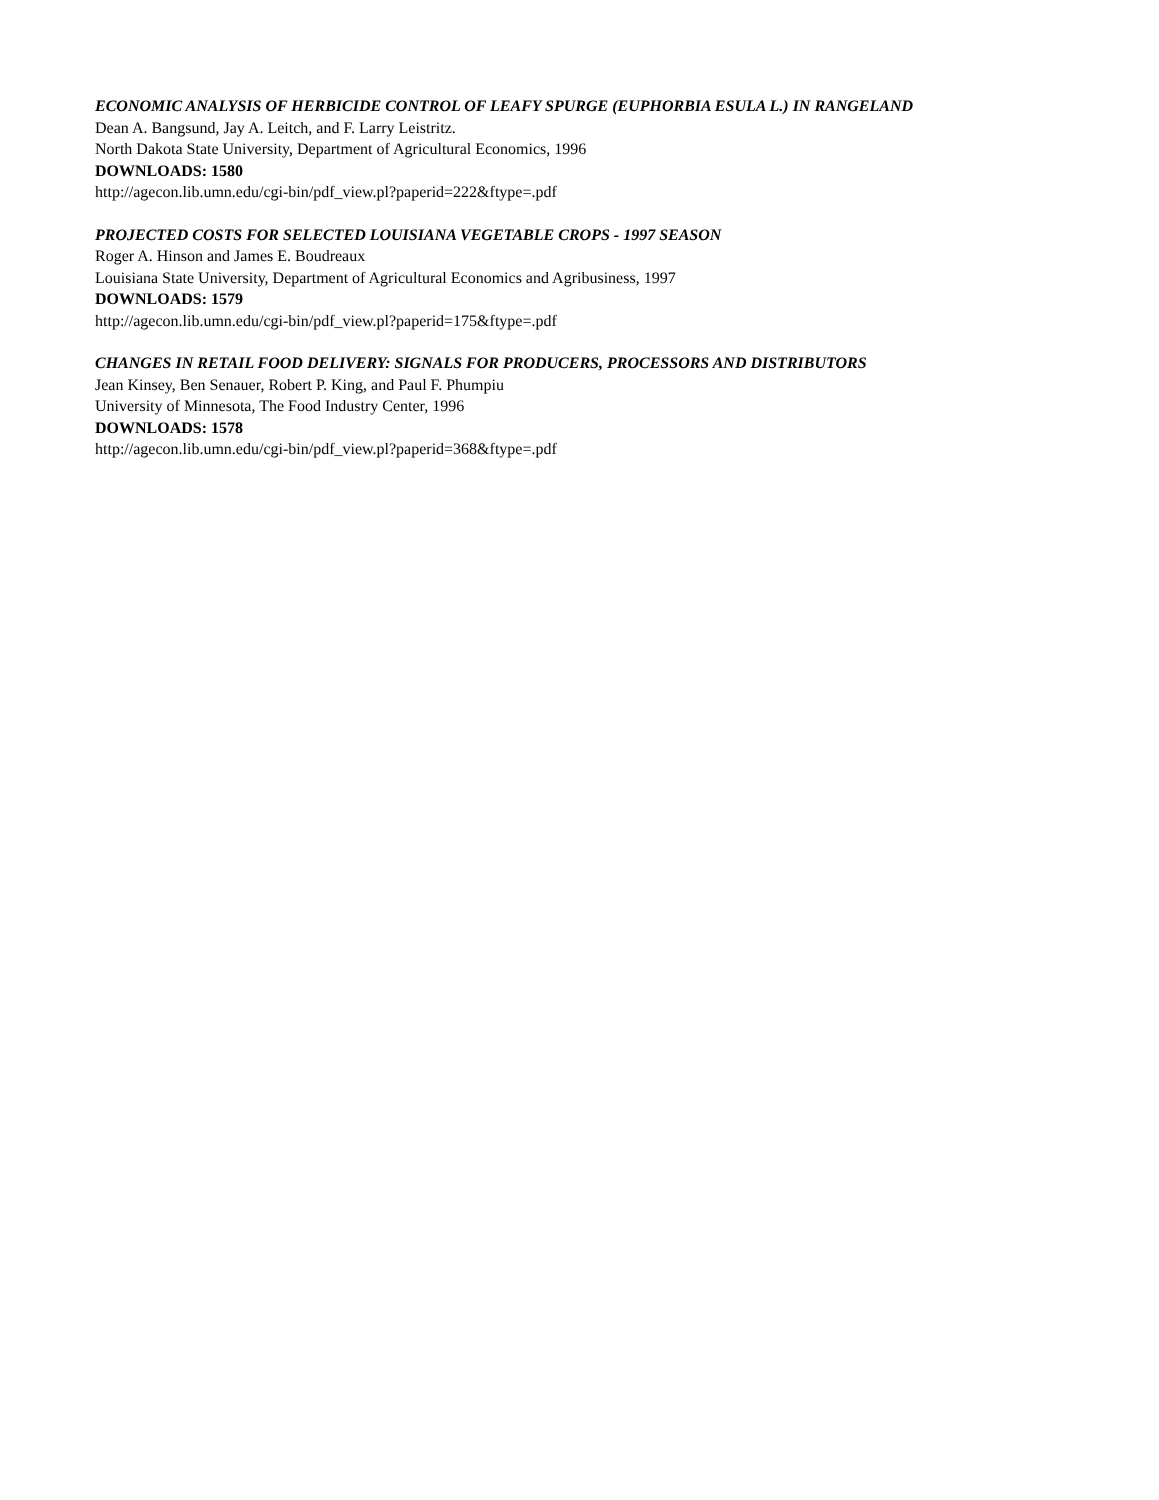ECONOMIC ANALYSIS OF HERBICIDE CONTROL OF LEAFY SPURGE (EUPHORBIA ESULA L.) IN RANGELAND
Dean A. Bangsund, Jay A. Leitch, and F. Larry Leistritz.
North Dakota State University, Department of Agricultural Economics, 1996
DOWNLOADS: 1580
http://agecon.lib.umn.edu/cgi-bin/pdf_view.pl?paperid=222&ftype=.pdf
PROJECTED COSTS FOR SELECTED LOUISIANA VEGETABLE CROPS - 1997 SEASON
Roger A. Hinson and James E. Boudreaux
Louisiana State University, Department of Agricultural Economics and Agribusiness, 1997
DOWNLOADS: 1579
http://agecon.lib.umn.edu/cgi-bin/pdf_view.pl?paperid=175&ftype=.pdf
CHANGES IN RETAIL FOOD DELIVERY: SIGNALS FOR PRODUCERS, PROCESSORS AND DISTRIBUTORS
Jean Kinsey, Ben Senauer, Robert P. King, and Paul F. Phumpiu
University of Minnesota, The Food Industry Center, 1996
DOWNLOADS: 1578
http://agecon.lib.umn.edu/cgi-bin/pdf_view.pl?paperid=368&ftype=.pdf